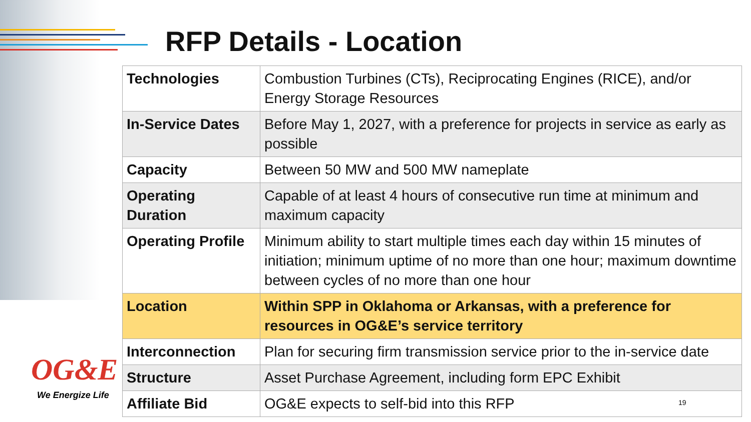RFP Details - Location
| Technologies | Combustion Turbines (CTs), Reciprocating Engines (RICE), and/or Energy Storage Resources |
| In-Service Dates | Before May 1, 2027, with a preference for projects in service as early as possible |
| Capacity | Between 50 MW and 500 MW nameplate |
| Operating Duration | Capable of at least 4 hours of consecutive run time at minimum and maximum capacity |
| Operating Profile | Minimum ability to start multiple times each day within 15 minutes of initiation; minimum uptime of no more than one hour; maximum downtime between cycles of no more than one hour |
| Location | Within SPP in Oklahoma or Arkansas, with a preference for resources in OG&E’s service territory |
| Interconnection | Plan for securing firm transmission service prior to the in-service date |
| Structure | Asset Purchase Agreement, including form EPC Exhibit |
| Affiliate Bid | OG&E expects to self-bid into this RFP |
OG&E
We Energize Life
19